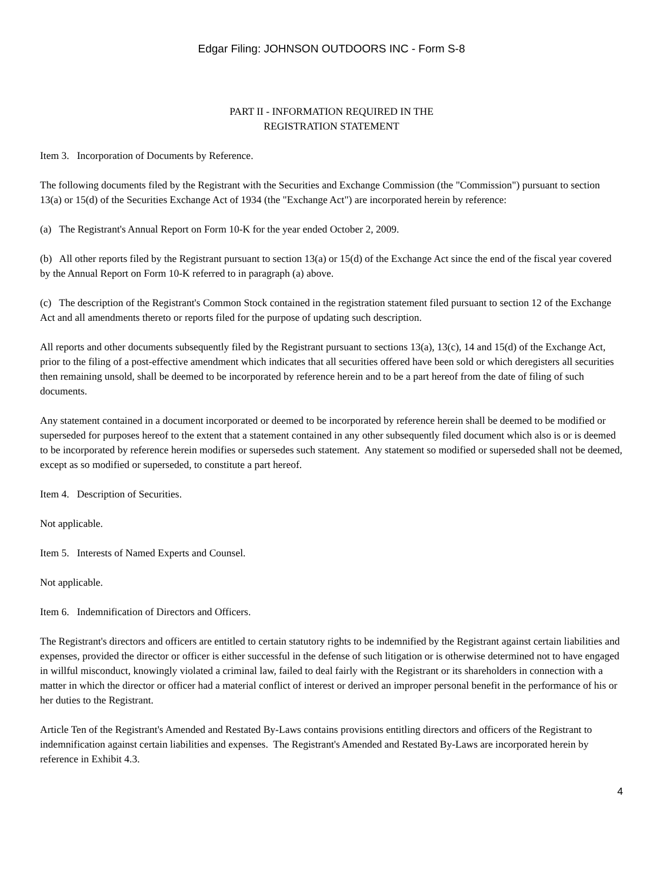Edgar Filing: JOHNSON OUTDOORS INC - Form S-8
PART II - INFORMATION REQUIRED IN THE
REGISTRATION STATEMENT
Item 3. Incorporation of Documents by Reference.
The following documents filed by the Registrant with the Securities and Exchange Commission (the "Commission") pursuant to section 13(a) or 15(d) of the Securities Exchange Act of 1934 (the "Exchange Act") are incorporated herein by reference:
(a) The Registrant's Annual Report on Form 10-K for the year ended October 2, 2009.
(b) All other reports filed by the Registrant pursuant to section 13(a) or 15(d) of the Exchange Act since the end of the fiscal year covered by the Annual Report on Form 10-K referred to in paragraph (a) above.
(c) The description of the Registrant's Common Stock contained in the registration statement filed pursuant to section 12 of the Exchange Act and all amendments thereto or reports filed for the purpose of updating such description.
All reports and other documents subsequently filed by the Registrant pursuant to sections 13(a), 13(c), 14 and 15(d) of the Exchange Act, prior to the filing of a post-effective amendment which indicates that all securities offered have been sold or which deregisters all securities then remaining unsold, shall be deemed to be incorporated by reference herein and to be a part hereof from the date of filing of such documents.
Any statement contained in a document incorporated or deemed to be incorporated by reference herein shall be deemed to be modified or superseded for purposes hereof to the extent that a statement contained in any other subsequently filed document which also is or is deemed to be incorporated by reference herein modifies or supersedes such statement. Any statement so modified or superseded shall not be deemed, except as so modified or superseded, to constitute a part hereof.
Item 4. Description of Securities.
Not applicable.
Item 5. Interests of Named Experts and Counsel.
Not applicable.
Item 6. Indemnification of Directors and Officers.
The Registrant's directors and officers are entitled to certain statutory rights to be indemnified by the Registrant against certain liabilities and expenses, provided the director or officer is either successful in the defense of such litigation or is otherwise determined not to have engaged in willful misconduct, knowingly violated a criminal law, failed to deal fairly with the Registrant or its shareholders in connection with a matter in which the director or officer had a material conflict of interest or derived an improper personal benefit in the performance of his or her duties to the Registrant.
Article Ten of the Registrant's Amended and Restated By-Laws contains provisions entitling directors and officers of the Registrant to indemnification against certain liabilities and expenses. The Registrant's Amended and Restated By-Laws are incorporated herein by reference in Exhibit 4.3.
4